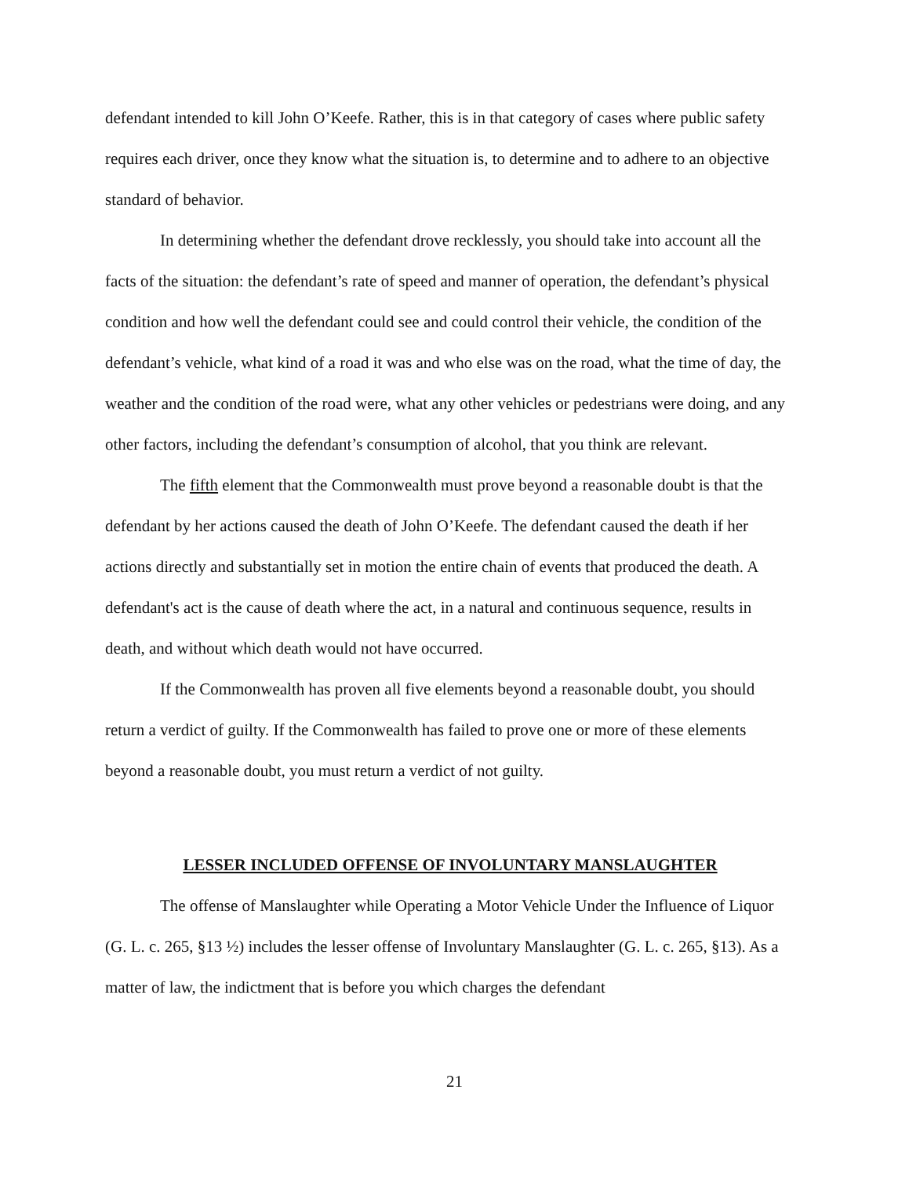defendant intended to kill John O’Keefe. Rather, this is in that category of cases where public safety requires each driver, once they know what the situation is, to determine and to adhere to an objective standard of behavior.
In determining whether the defendant drove recklessly, you should take into account all the facts of the situation: the defendant’s rate of speed and manner of operation, the defendant’s physical condition and how well the defendant could see and could control their vehicle, the condition of the defendant’s vehicle, what kind of a road it was and who else was on the road, what the time of day, the weather and the condition of the road were, what any other vehicles or pedestrians were doing, and any other factors, including the defendant’s consumption of alcohol, that you think are relevant.
The fifth element that the Commonwealth must prove beyond a reasonable doubt is that the defendant by her actions caused the death of John O’Keefe. The defendant caused the death if her actions directly and substantially set in motion the entire chain of events that produced the death. A defendant's act is the cause of death where the act, in a natural and continuous sequence, results in death, and without which death would not have occurred.
If the Commonwealth has proven all five elements beyond a reasonable doubt, you should return a verdict of guilty. If the Commonwealth has failed to prove one or more of these elements beyond a reasonable doubt, you must return a verdict of not guilty.
LESSER INCLUDED OFFENSE OF INVOLUNTARY MANSLAUGHTER
The offense of Manslaughter while Operating a Motor Vehicle Under the Influence of Liquor (G. L. c. 265, §13 ½) includes the lesser offense of Involuntary Manslaughter (G. L. c. 265, §13). As a matter of law, the indictment that is before you which charges the defendant
21